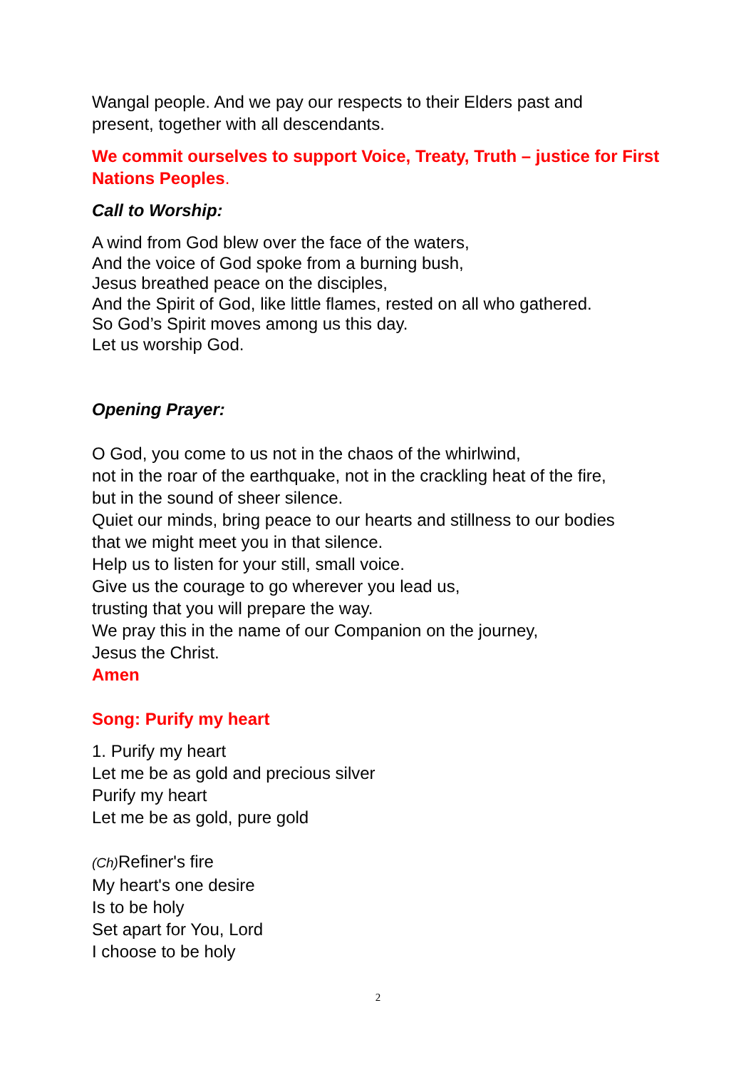Wangal people. And we pay our respects to their Elders past and
present, together with all descendants.
We commit ourselves to support Voice, Treaty, Truth – justice for First Nations Peoples.
Call to Worship:
A wind from God blew over the face of the waters,
And the voice of God spoke from a burning bush,
Jesus breathed peace on the disciples,
And the Spirit of God, like little flames, rested on all who gathered.
So God’s Spirit moves among us this day.
Let us worship God.
Opening Prayer:
O God, you come to us not in the chaos of the whirlwind,
not in the roar of the earthquake, not in the crackling heat of the fire,
but in the sound of sheer silence.
Quiet our minds, bring peace to our hearts and stillness to our bodies
that we might meet you in that silence.
Help us to listen for your still, small voice.
Give us the courage to go wherever you lead us,
trusting that you will prepare the way.
We pray this in the name of our Companion on the journey,
Jesus the Christ.
Amen
Song: Purify my heart
1. Purify my heart
Let me be as gold and precious silver
Purify my heart
Let me be as gold, pure gold
(Ch) Refiner's fire
My heart's one desire
Is to be holy
Set apart for You, Lord
I choose to be holy
2